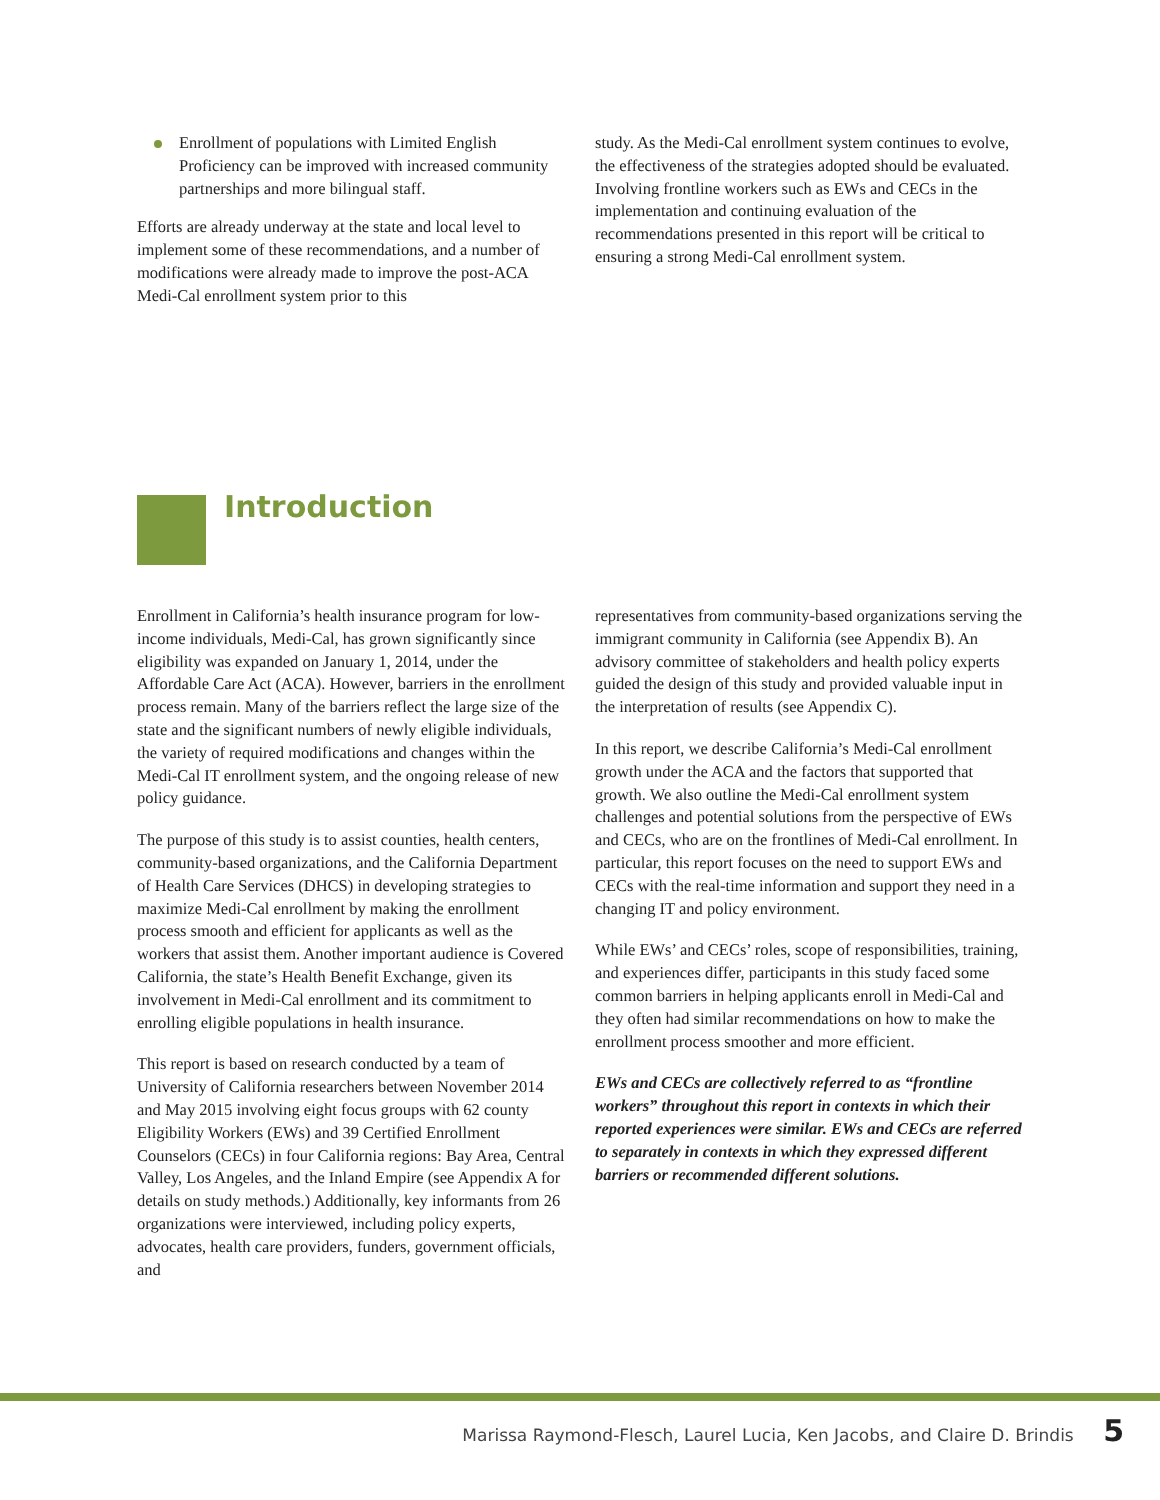Enrollment of populations with Limited English Proficiency can be improved with increased community partnerships and more bilingual staff.
Efforts are already underway at the state and local level to implement some of these recommendations, and a number of modifications were already made to improve the post-ACA Medi-Cal enrollment system prior to this
study. As the Medi-Cal enrollment system continues to evolve, the effectiveness of the strategies adopted should be evaluated. Involving frontline workers such as EWs and CECs in the implementation and continuing evaluation of the recommendations presented in this report will be critical to ensuring a strong Medi-Cal enrollment system.
Introduction
Enrollment in California’s health insurance program for low-income individuals, Medi-Cal, has grown significantly since eligibility was expanded on January 1, 2014, under the Affordable Care Act (ACA). However, barriers in the enrollment process remain. Many of the barriers reflect the large size of the state and the significant numbers of newly eligible individuals, the variety of required modifications and changes within the Medi-Cal IT enrollment system, and the ongoing release of new policy guidance.
The purpose of this study is to assist counties, health centers, community-based organizations, and the California Department of Health Care Services (DHCS) in developing strategies to maximize Medi-Cal enrollment by making the enrollment process smooth and efficient for applicants as well as the workers that assist them. Another important audience is Covered California, the state’s Health Benefit Exchange, given its involvement in Medi-Cal enrollment and its commitment to enrolling eligible populations in health insurance.
This report is based on research conducted by a team of University of California researchers between November 2014 and May 2015 involving eight focus groups with 62 county Eligibility Workers (EWs) and 39 Certified Enrollment Counselors (CECs) in four California regions: Bay Area, Central Valley, Los Angeles, and the Inland Empire (see Appendix A for details on study methods.) Additionally, key informants from 26 organizations were interviewed, including policy experts, advocates, health care providers, funders, government officials, and
representatives from community-based organizations serving the immigrant community in California (see Appendix B). An advisory committee of stakeholders and health policy experts guided the design of this study and provided valuable input in the interpretation of results (see Appendix C).
In this report, we describe California’s Medi-Cal enrollment growth under the ACA and the factors that supported that growth. We also outline the Medi-Cal enrollment system challenges and potential solutions from the perspective of EWs and CECs, who are on the frontlines of Medi-Cal enrollment. In particular, this report focuses on the need to support EWs and CECs with the real-time information and support they need in a changing IT and policy environment.
While EWs’ and CECs’ roles, scope of responsibilities, training, and experiences differ, participants in this study faced some common barriers in helping applicants enroll in Medi-Cal and they often had similar recommendations on how to make the enrollment process smoother and more efficient.
EWs and CECs are collectively referred to as “frontline workers” throughout this report in contexts in which their reported experiences were similar. EWs and CECs are referred to separately in contexts in which they expressed different barriers or recommended different solutions.
Marissa Raymond-Flesch, Laurel Lucia, Ken Jacobs, and Claire D. Brindis 5